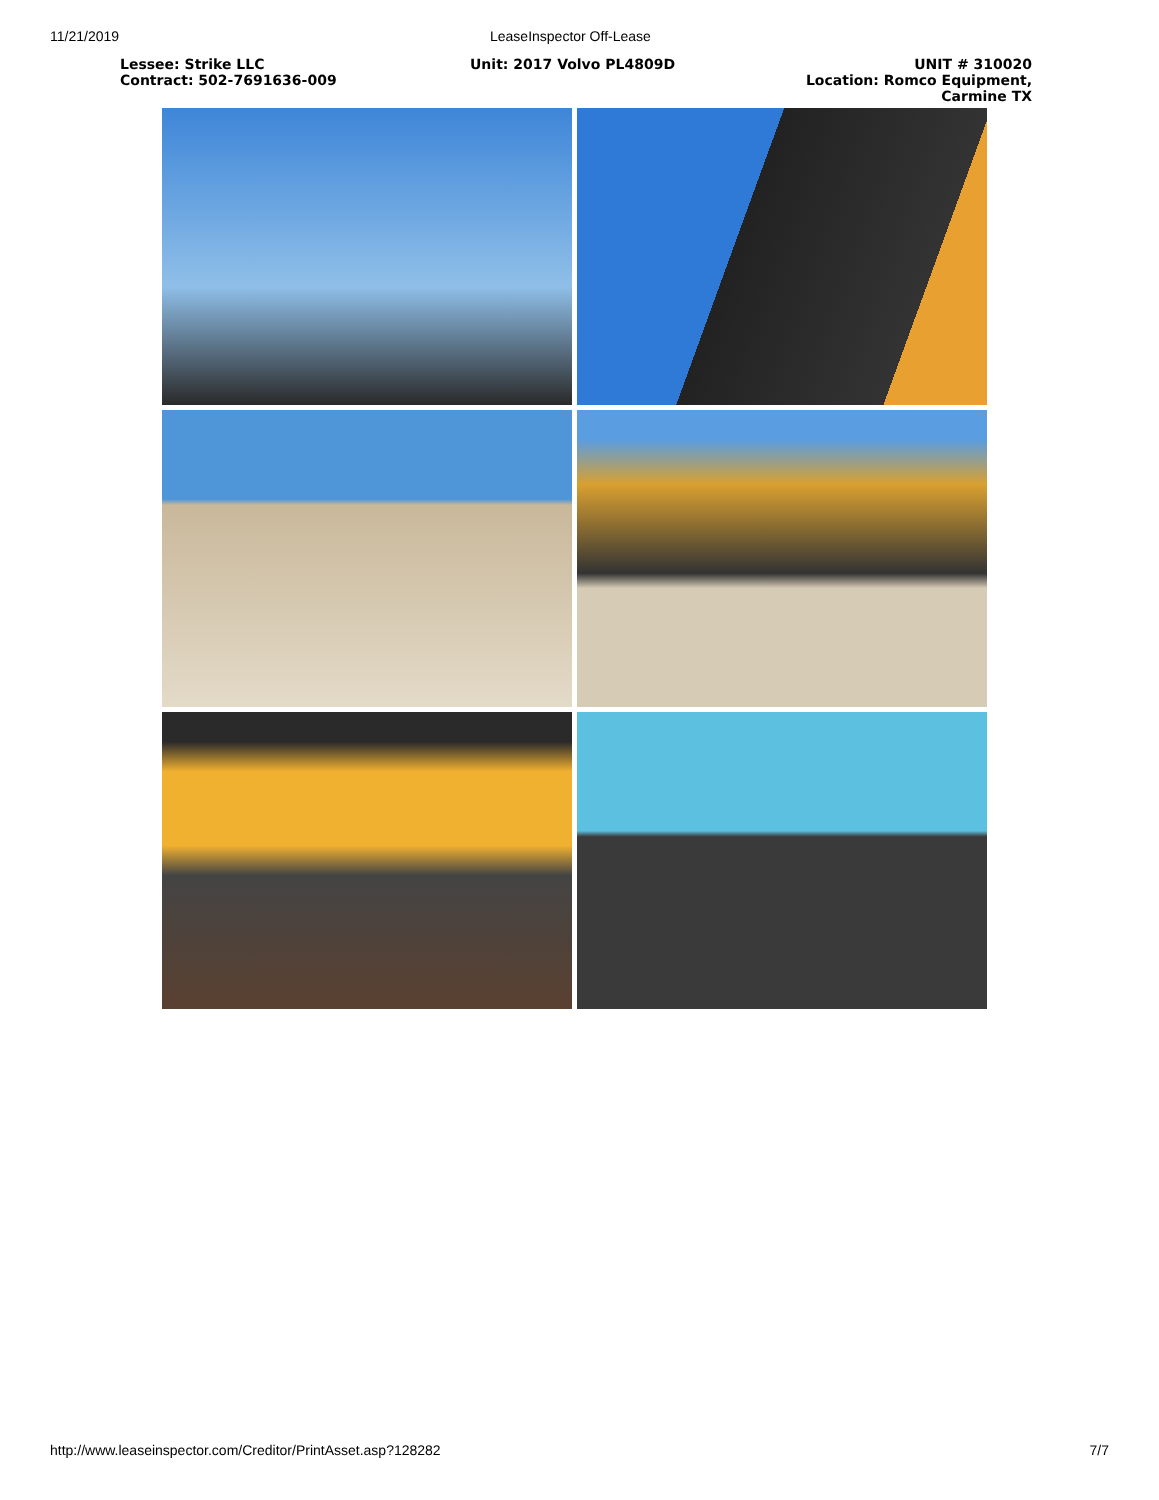11/21/2019 LeaseInspector Off-Lease
| Lessee: Strike LLC Contract: 502-7691636-009 | Unit: 2017 Volvo PL4809D | UNIT # 310020 Location: Romco Equipment, Carmine TX |
http://www.leaseinspector.com/Creditor/PrintAsset.asp?128282 7/7